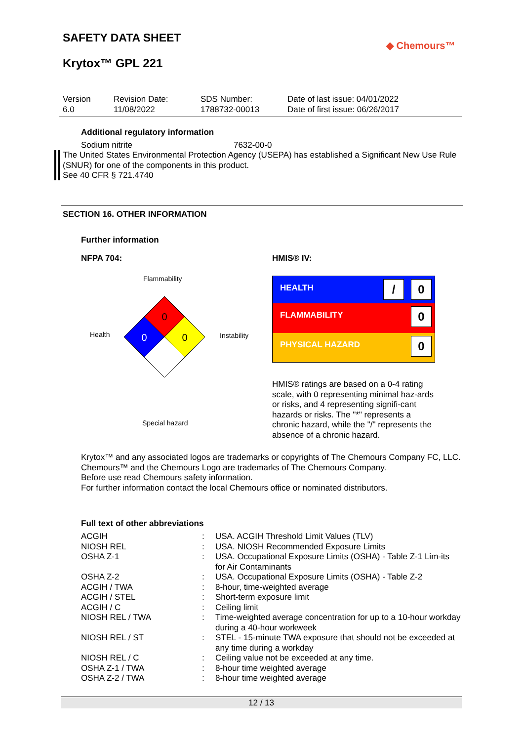SAFETY DATA SHEET
◆ Chemours™
Krytox™ GPL 221
Version
6.0
Revision Date:
11/08/2022
SDS Number:
1788732-00013
Date of last issue: 04/01/2022
Date of first issue: 06/26/2017
Additional regulatory information
Sodium nitrite 7632-00-0
The United States Environmental Protection Agency (USEPA) has established a Significant New Use Rule (SNUR) for one of the components in this product.
See 40 CFR § 721.4740
SECTION 16. OTHER INFORMATION
Further information
NFPA 704: HMIS® IV:
Flammability
Health Instability
0
0
0
Special hazard
HEALTH / 0
FLAMMABILITY 0
PHYSICAL HAZARD 0
HMIS® ratings are based on a 0-4 rating scale, with 0 representing minimal haz-ards or risks, and 4 representing signifi-cant hazards or risks. The "*" represents a chronic hazard, while the "/" represents the absence of a chronic hazard.
Krytox™ and any associated logos are trademarks or copyrights of The Chemours Company FC, LLC.
Chemours™ and the Chemours Logo are trademarks of The Chemours Company.
Before use read Chemours safety information.
For further information contact the local Chemours office or nominated distributors.
Full text of other abbreviations
| ACGIH | : | USA. ACGIH Threshold Limit Values (TLV) |
| NIOSH REL | : | USA. NIOSH Recommended Exposure Limits |
| OSHA Z-1 | : | USA. Occupational Exposure Limits (OSHA) - Table Z-1 Lim-its for Air Contaminants |
| OSHA Z-2 | : | USA. Occupational Exposure Limits (OSHA) - Table Z-2 |
| ACGIH / TWA | : | 8-hour, time-weighted average |
| ACGIH / STEL | : | Short-term exposure limit |
| ACGIH / C | : | Ceiling limit |
| NIOSH REL / TWA | : | Time-weighted average concentration for up to a 10-hour workday during a 40-hour workweek |
| NIOSH REL / ST | : | STEL - 15-minute TWA exposure that should not be exceeded at any time during a workday |
| NIOSH REL / C | : | Ceiling value not be exceeded at any time. |
| OSHA Z-1 / TWA | : | 8-hour time weighted average |
| OSHA Z-2 / TWA | : | 8-hour time weighted average |
12 / 13